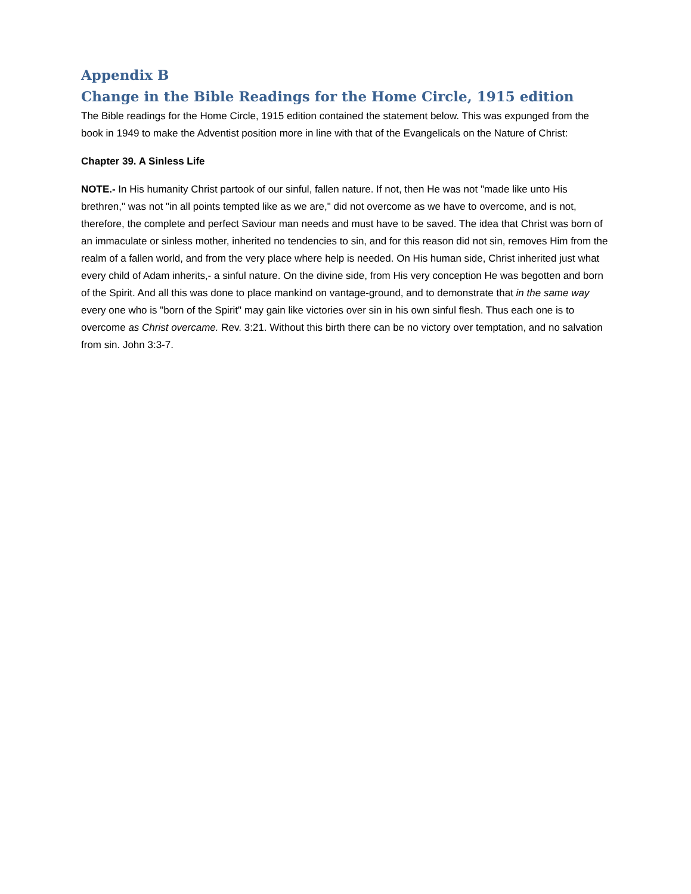Appendix B
Change in the Bible Readings for the Home Circle, 1915 edition
The Bible readings for the Home Circle, 1915 edition contained the statement below. This was expunged from the book in 1949 to make the Adventist position more in line with that of the Evangelicals on the Nature of Christ:
Chapter 39. A Sinless Life
NOTE.- In His humanity Christ partook of our sinful, fallen nature. If not, then He was not "made like unto His brethren," was not "in all points tempted like as we are," did not overcome as we have to overcome, and is not, therefore, the complete and perfect Saviour man needs and must have to be saved. The idea that Christ was born of an immaculate or sinless mother, inherited no tendencies to sin, and for this reason did not sin, removes Him from the realm of a fallen world, and from the very place where help is needed. On His human side, Christ inherited just what every child of Adam inherits,- a sinful nature. On the divine side, from His very conception He was begotten and born of the Spirit. And all this was done to place mankind on vantage-ground, and to demonstrate that in the same way every one who is "born of the Spirit" may gain like victories over sin in his own sinful flesh. Thus each one is to overcome as Christ overcame. Rev. 3:21. Without this birth there can be no victory over temptation, and no salvation from sin. John 3:3-7.